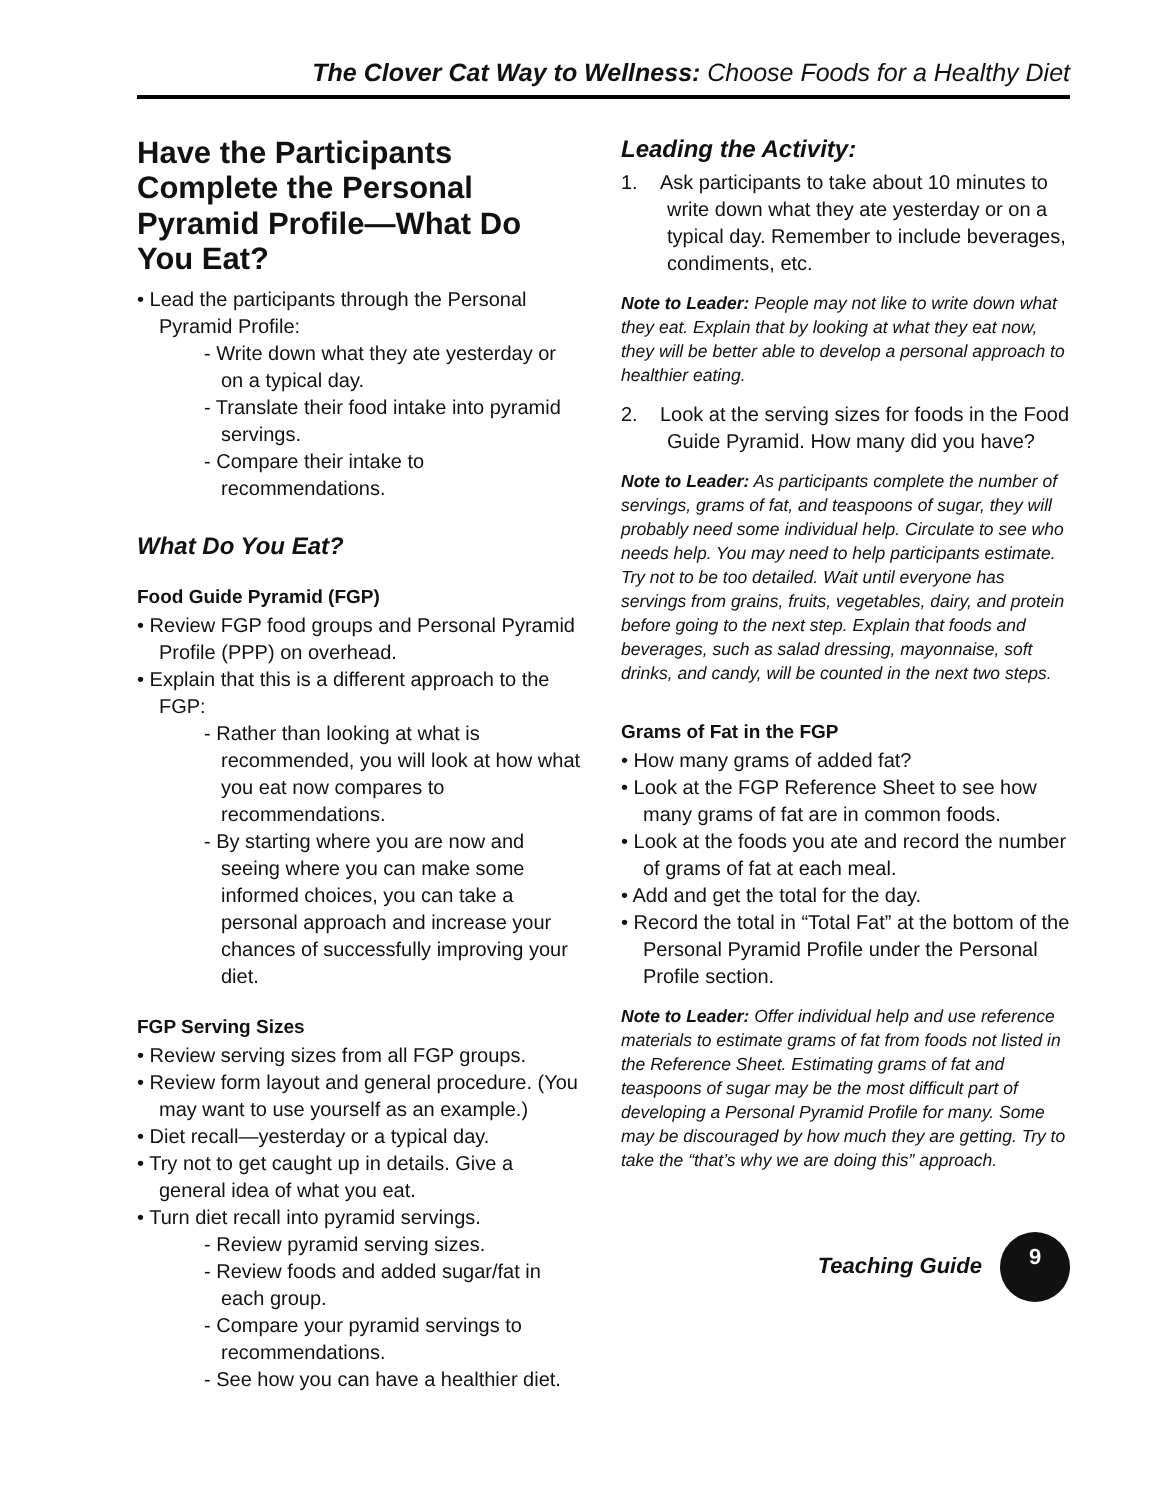The Clover Cat Way to Wellness: Choose Foods for a Healthy Diet
Have the Participants Complete the Personal Pyramid Profile—What Do You Eat?
• Lead the participants through the Personal Pyramid Profile:
- Write down what they ate yesterday or on a typical day.
- Translate their food intake into pyramid servings.
- Compare their intake to recommendations.
What Do You Eat?
Food Guide Pyramid (FGP)
• Review FGP food groups and Personal Pyramid Profile (PPP) on overhead.
• Explain that this is a different approach to the FGP:
- Rather than looking at what is recommended, you will look at how what you eat now compares to recommendations.
- By starting where you are now and seeing where you can make some informed choices, you can take a personal approach and increase your chances of successfully improving your diet.
FGP Serving Sizes
• Review serving sizes from all FGP groups.
• Review form layout and general procedure. (You may want to use yourself as an example.)
• Diet recall—yesterday or a typical day.
• Try not to get caught up in details. Give a general idea of what you eat.
• Turn diet recall into pyramid servings.
- Review pyramid serving sizes.
- Review foods and added sugar/fat in each group.
- Compare your pyramid servings to recommendations.
- See how you can have a healthier diet.
Leading the Activity:
1. Ask participants to take about 10 minutes to write down what they ate yesterday or on a typical day. Remember to include beverages, condiments, etc.
Note to Leader: People may not like to write down what they eat. Explain that by looking at what they eat now, they will be better able to develop a personal approach to healthier eating.
2. Look at the serving sizes for foods in the Food Guide Pyramid. How many did you have?
Note to Leader: As participants complete the number of servings, grams of fat, and teaspoons of sugar, they will probably need some individual help. Circulate to see who needs help. You may need to help participants estimate. Try not to be too detailed. Wait until everyone has servings from grains, fruits, vegetables, dairy, and protein before going to the next step. Explain that foods and beverages, such as salad dressing, mayonnaise, soft drinks, and candy, will be counted in the next two steps.
Grams of Fat in the FGP
• How many grams of added fat?
• Look at the FGP Reference Sheet to see how many grams of fat are in common foods.
• Look at the foods you ate and record the number of grams of fat at each meal.
• Add and get the total for the day.
• Record the total in “Total Fat” at the bottom of the Personal Pyramid Profile under the Personal Profile section.
Note to Leader: Offer individual help and use reference materials to estimate grams of fat from foods not listed in the Reference Sheet. Estimating grams of fat and teaspoons of sugar may be the most difficult part of developing a Personal Pyramid Profile for many. Some may be discouraged by how much they are getting. Try to take the “that’s why we are doing this” approach.
Teaching Guide 9